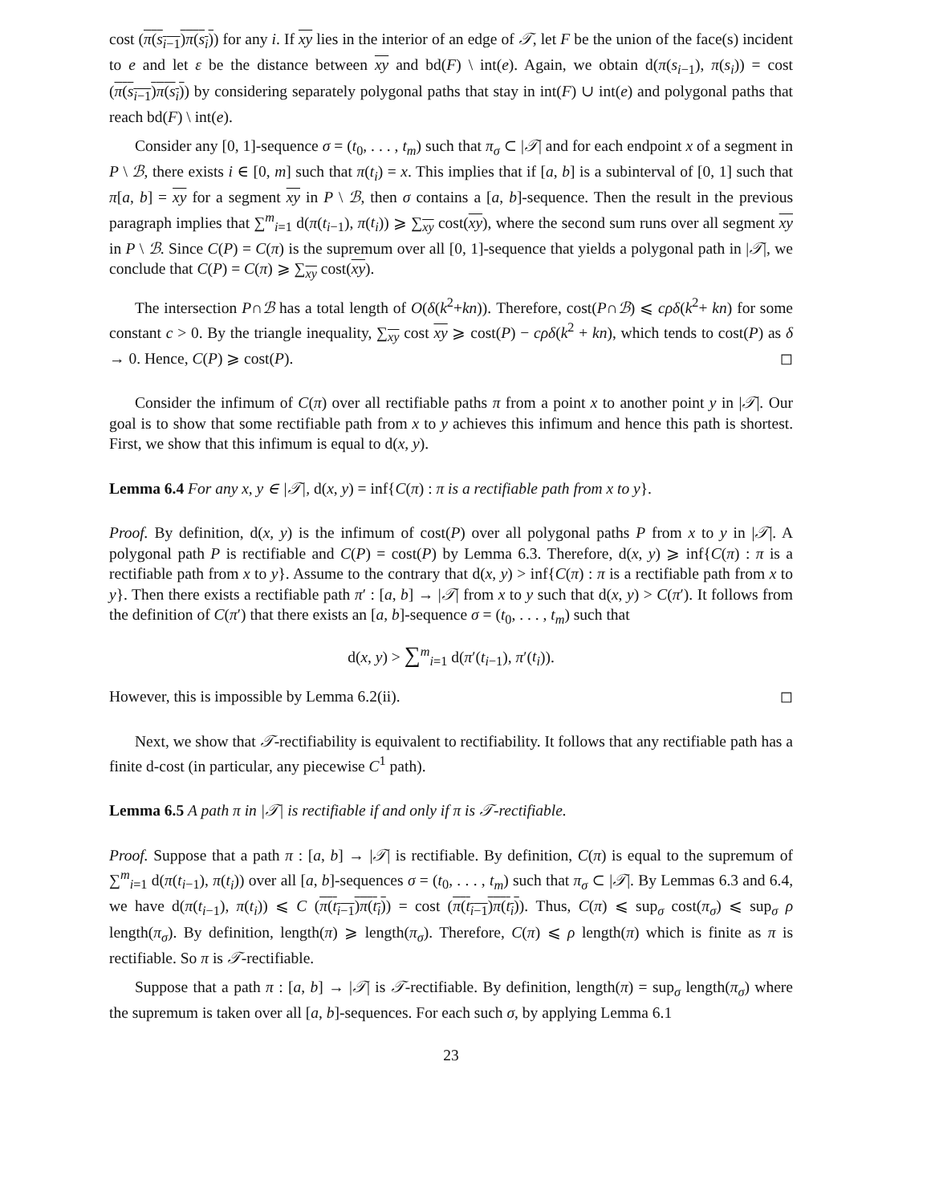cost (π(s<sub>i−1</sub>)π(s<sub>i</sub>)) for any i. If xy lies in the interior of an edge of 𝒯, let F be the union of the face(s) incident to e and let ε be the distance between xy and bd(F) \ int(e). Again, we obtain d(π(s<sub>i−1</sub>), π(s<sub>i</sub>)) = cost (π(s<sub>i−1</sub>)π(s<sub>i</sub>)) by considering separately polygonal paths that stay in int(F) ∪ int(e) and polygonal paths that reach bd(F) \ int(e).
Consider any [0, 1]-sequence σ = (t<sub>0</sub>, . . . , t<sub>m</sub>) such that π<sub>σ</sub> ⊂ |𝒯| and for each endpoint x of a segment in P \ ℬ, there exists i ∈ [0, m] such that π(t<sub>i</sub>) = x. This implies that if [a, b] is a subinterval of [0, 1] such that π[a, b] = xy for a segment xy in P \ ℬ, then σ contains a [a, b]-sequence. Then the result in the previous paragraph implies that ∑<sup>m</sup><sub>i=1</sub> d(π(t<sub>i−1</sub>), π(t<sub>i</sub>)) ⩾ ∑<sub>xy</sub> cost(xy), where the second sum runs over all segment xy in P \ ℬ. Since C(P) = C(π) is the supremum over all [0, 1]-sequence that yields a polygonal path in |𝒯|, we conclude that C(P) = C(π) ⩾ ∑<sub>xy</sub> cost(xy).
The intersection P∩ℬ has a total length of O(δ(k<sup>2</sup>+kn)). Therefore, cost(P∩ℬ) ⩽ cρδ(k<sup>2</sup>+ kn) for some constant c > 0. By the triangle inequality, ∑<sub>xy</sub> cost xy ⩾ cost(P) − cρδ(k<sup>2</sup> + kn), which tends to cost(P) as δ → 0. Hence, C(P) ⩾ cost(P). ◻
Consider the infimum of C(π) over all rectifiable paths π from a point x to another point y in |𝒯|. Our goal is to show that some rectifiable path from x to y achieves this infimum and hence this path is shortest. First, we show that this infimum is equal to d(x, y).
Lemma 6.4 For any x, y ∈ |𝒯|, d(x, y) = inf{C(π) : π is a rectifiable path from x to y}.
Proof. By definition, d(x, y) is the infimum of cost(P) over all polygonal paths P from x to y in |𝒯|. A polygonal path P is rectifiable and C(P) = cost(P) by Lemma 6.3. Therefore, d(x, y) ⩾ inf{C(π) : π is a rectifiable path from x to y}. Assume to the contrary that d(x, y) > inf{C(π) : π is a rectifiable path from x to y}. Then there exists a rectifiable path π′ : [a, b] → |𝒯| from x to y such that d(x, y) > C(π′). It follows from the definition of C(π′) that there exists an [a, b]-sequence σ = (t<sub>0</sub>, . . . , t<sub>m</sub>) such that
d(x, y) > ∑<sup>m</sup><sub>i=1</sub> d(π′(t<sub>i−1</sub>), π′(t<sub>i</sub>)).
However, this is impossible by Lemma 6.2(ii). ◻
Next, we show that 𝒯-rectifiability is equivalent to rectifiability. It follows that any rectifiable path has a finite d-cost (in particular, any piecewise C<sup>1</sup> path).
Lemma 6.5 A path π in |𝒯| is rectifiable if and only if π is 𝒯-rectifiable.
Proof. Suppose that a path π : [a, b] → |𝒯| is rectifiable. By definition, C(π) is equal to the supremum of ∑<sup>m</sup><sub>i=1</sub> d(π(t<sub>i−1</sub>), π(t<sub>i</sub>)) over all [a, b]-sequences σ = (t<sub>0</sub>, . . . , t<sub>m</sub>) such that π<sub>σ</sub> ⊂ |𝒯|. By Lemmas 6.3 and 6.4, we have d(π(t<sub>i−1</sub>), π(t<sub>i</sub>)) ⩽ C (π(t<sub>i−1</sub>)π(t<sub>i</sub>)) = cost (π(t<sub>i−1</sub>)π(t<sub>i</sub>)). Thus, C(π) ⩽ sup<sub>σ</sub> cost(π<sub>σ</sub>) ⩽ sup<sub>σ</sub> ρ length(π<sub>σ</sub>). By definition, length(π) ⩾ length(π<sub>σ</sub>). Therefore, C(π) ⩽ ρ length(π) which is finite as π is rectifiable. So π is 𝒯-rectifiable.
Suppose that a path π : [a, b] → |𝒯| is 𝒯-rectifiable. By definition, length(π) = sup<sub>σ</sub> length(π<sub>σ</sub>) where the supremum is taken over all [a, b]-sequences. For each such σ, by applying Lemma 6.1
23